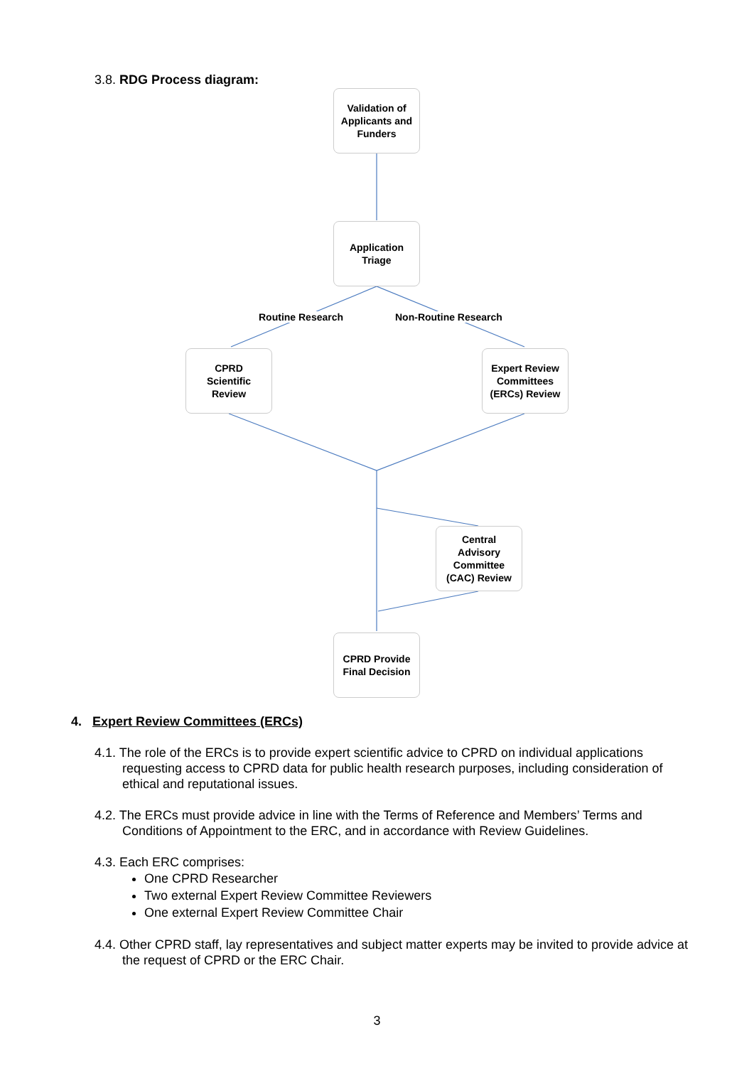3.8. RDG Process diagram:
Validation of
Applicants and
Funders
Application
Triage
Routine Research Non-Routine Research
CPRD
Scientific
Review
Expert Review
Committees
(ERCs) Review
Central
Advisory
Committee
(CAC) Review
CPRD Provide
Final Decision
4. Expert Review Committees (ERCs)
4.1. The role of the ERCs is to provide expert scientific advice to CPRD on individual applications requesting access to CPRD data for public health research purposes, including consideration of ethical and reputational issues.
4.2. The ERCs must provide advice in line with the Terms of Reference and Members’ Terms and Conditions of Appointment to the ERC, and in accordance with Review Guidelines.
4.3. Each ERC comprises:
One CPRD Researcher
Two external Expert Review Committee Reviewers
One external Expert Review Committee Chair
4.4. Other CPRD staff, lay representatives and subject matter experts may be invited to provide advice at the request of CPRD or the ERC Chair.
3